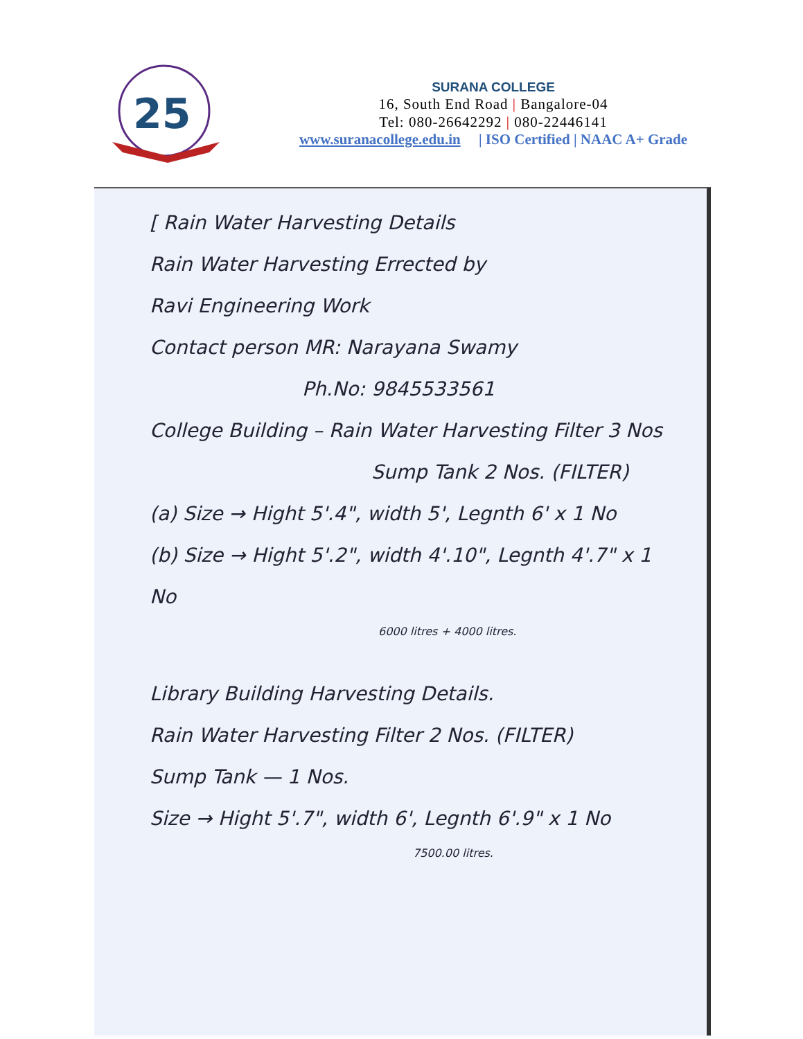25
SURANA COLLEGE
16, South End Road | Bangalore-04
Tel: 080-26642292 | 080-22446141
www.suranacollege.edu.in | ISO Certified | NAAC A+ Grade
[ Rain Water Harvesting Details
Rain Water Harvesting Errected by
Ravi Engineering Work
Contact person MR: Narayana Swamy
Ph.No: 9845533561
College Building – Rain Water Harvesting Filter 3 Nos
Sump Tank 2 Nos. (FILTER)
(a) Size → Hight 5'.4", width 5', Legnth 6' x 1 No
(b) Size → Hight 5'.2", width 4'.10", Legnth 4'.7" x 1 No
6000 litres + 4000 litres.
Library Building Harvesting Details.
Rain Water Harvesting Filter 2 Nos. (FILTER)
Sump Tank — 1 Nos.
Size → Hight 5'.7", width 6', Legnth 6'.9" x 1 No
7500.00 litres.